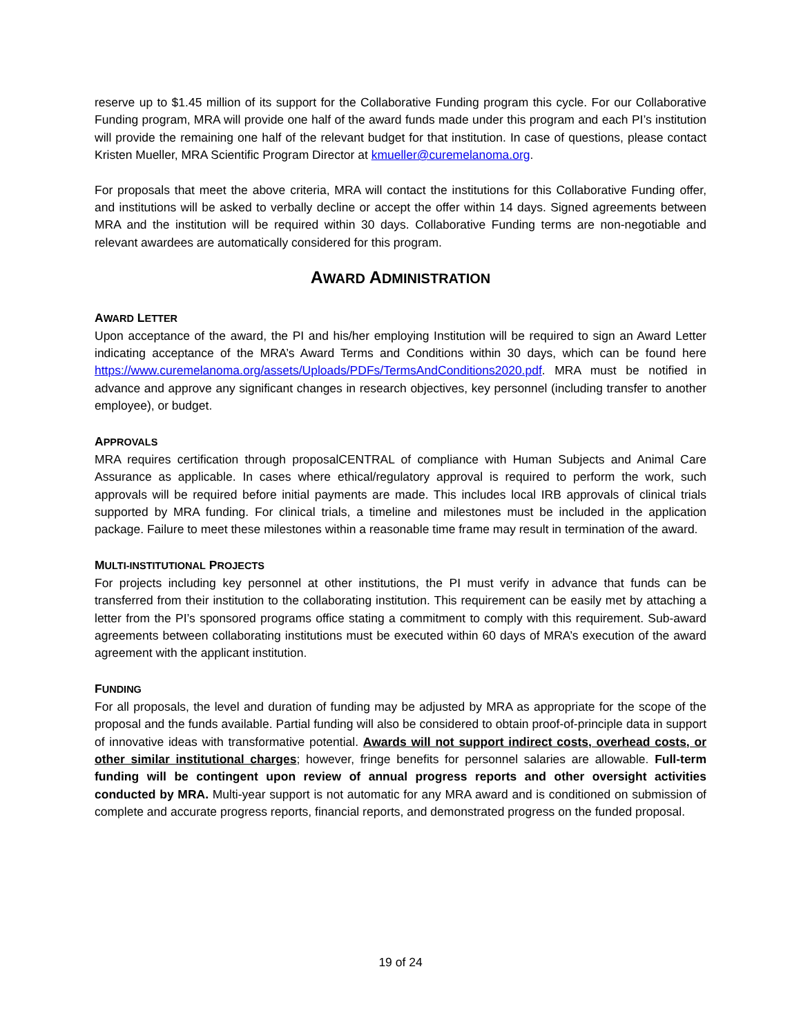reserve up to $1.45 million of its support for the Collaborative Funding program this cycle. For our Collaborative Funding program, MRA will provide one half of the award funds made under this program and each PI’s institution will provide the remaining one half of the relevant budget for that institution. In case of questions, please contact Kristen Mueller, MRA Scientific Program Director at kmueller@curemelanoma.org.
For proposals that meet the above criteria, MRA will contact the institutions for this Collaborative Funding offer, and institutions will be asked to verbally decline or accept the offer within 14 days. Signed agreements between MRA and the institution will be required within 30 days. Collaborative Funding terms are non-negotiable and relevant awardees are automatically considered for this program.
AWARD ADMINISTRATION
AWARD LETTER
Upon acceptance of the award, the PI and his/her employing Institution will be required to sign an Award Letter indicating acceptance of the MRA’s Award Terms and Conditions within 30 days, which can be found here https://www.curemelanoma.org/assets/Uploads/PDFs/TermsAndConditions2020.pdf. MRA must be notified in advance and approve any significant changes in research objectives, key personnel (including transfer to another employee), or budget.
APPROVALS
MRA requires certification through proposalCENTRAL of compliance with Human Subjects and Animal Care Assurance as applicable. In cases where ethical/regulatory approval is required to perform the work, such approvals will be required before initial payments are made. This includes local IRB approvals of clinical trials supported by MRA funding. For clinical trials, a timeline and milestones must be included in the application package. Failure to meet these milestones within a reasonable time frame may result in termination of the award.
MULTI-INSTITUTIONAL PROJECTS
For projects including key personnel at other institutions, the PI must verify in advance that funds can be transferred from their institution to the collaborating institution. This requirement can be easily met by attaching a letter from the PI’s sponsored programs office stating a commitment to comply with this requirement. Sub-award agreements between collaborating institutions must be executed within 60 days of MRA’s execution of the award agreement with the applicant institution.
FUNDING
For all proposals, the level and duration of funding may be adjusted by MRA as appropriate for the scope of the proposal and the funds available. Partial funding will also be considered to obtain proof-of-principle data in support of innovative ideas with transformative potential. Awards will not support indirect costs, overhead costs, or other similar institutional charges; however, fringe benefits for personnel salaries are allowable. Full-term funding will be contingent upon review of annual progress reports and other oversight activities conducted by MRA. Multi-year support is not automatic for any MRA award and is conditioned on submission of complete and accurate progress reports, financial reports, and demonstrated progress on the funded proposal.
19 of 24